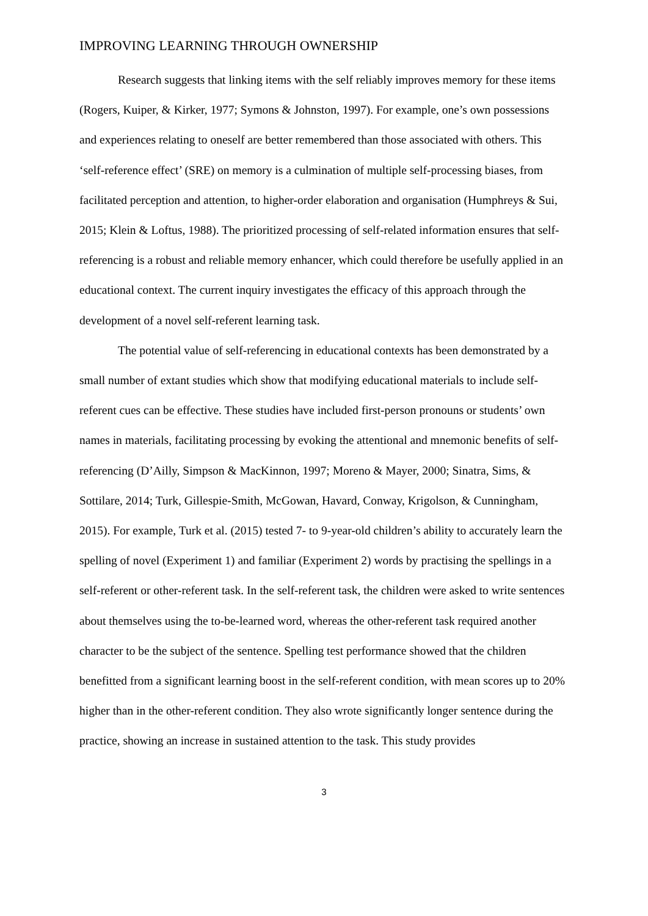IMPROVING LEARNING THROUGH OWNERSHIP
Research suggests that linking items with the self reliably improves memory for these items (Rogers, Kuiper, & Kirker, 1977; Symons & Johnston, 1997). For example, one’s own possessions and experiences relating to oneself are better remembered than those associated with others. This ‘self-reference effect’ (SRE) on memory is a culmination of multiple self-processing biases, from facilitated perception and attention, to higher-order elaboration and organisation (Humphreys & Sui, 2015; Klein & Loftus, 1988). The prioritized processing of self-related information ensures that self-referencing is a robust and reliable memory enhancer, which could therefore be usefully applied in an educational context. The current inquiry investigates the efficacy of this approach through the development of a novel self-referent learning task.
The potential value of self-referencing in educational contexts has been demonstrated by a small number of extant studies which show that modifying educational materials to include self-referent cues can be effective. These studies have included first-person pronouns or students’ own names in materials, facilitating processing by evoking the attentional and mnemonic benefits of self-referencing (D’Ailly, Simpson & MacKinnon, 1997; Moreno & Mayer, 2000; Sinatra, Sims, & Sottilare, 2014; Turk, Gillespie-Smith, McGowan, Havard, Conway, Krigolson, & Cunningham, 2015). For example, Turk et al. (2015) tested 7- to 9-year-old children’s ability to accurately learn the spelling of novel (Experiment 1) and familiar (Experiment 2) words by practising the spellings in a self-referent or other-referent task. In the self-referent task, the children were asked to write sentences about themselves using the to-be-learned word, whereas the other-referent task required another character to be the subject of the sentence. Spelling test performance showed that the children benefitted from a significant learning boost in the self-referent condition, with mean scores up to 20% higher than in the other-referent condition. They also wrote significantly longer sentence during the practice, showing an increase in sustained attention to the task. This study provides
3